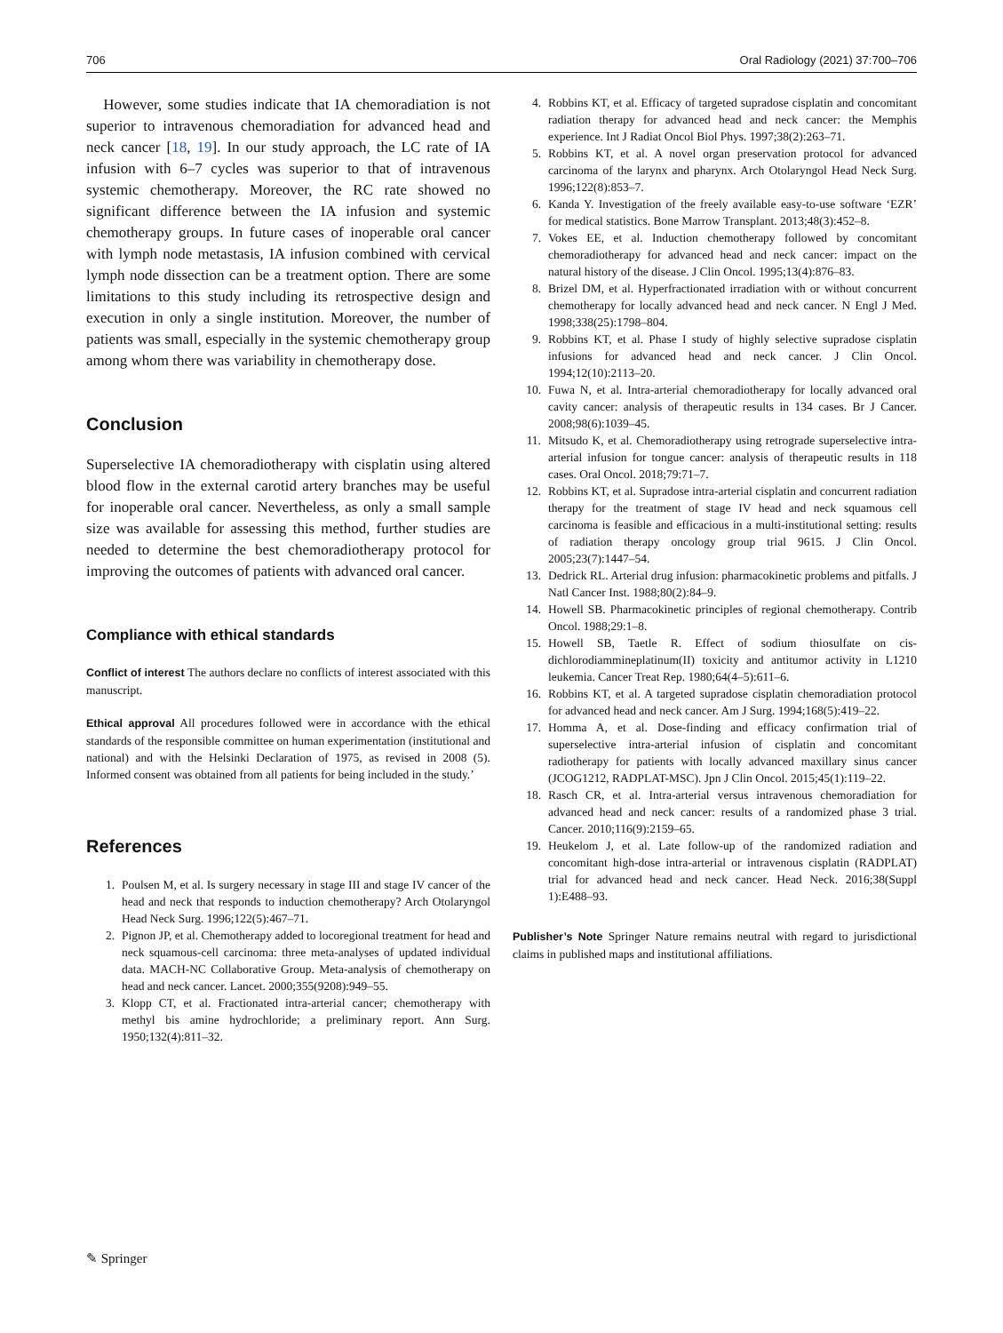706 Oral Radiology (2021) 37:700–706
However, some studies indicate that IA chemoradiation is not superior to intravenous chemoradiation for advanced head and neck cancer [18, 19]. In our study approach, the LC rate of IA infusion with 6–7 cycles was superior to that of intravenous systemic chemotherapy. Moreover, the RC rate showed no significant difference between the IA infusion and systemic chemotherapy groups. In future cases of inoperable oral cancer with lymph node metastasis, IA infusion combined with cervical lymph node dissection can be a treatment option. There are some limitations to this study including its retrospective design and execution in only a single institution. Moreover, the number of patients was small, especially in the systemic chemotherapy group among whom there was variability in chemotherapy dose.
Conclusion
Superselective IA chemoradiotherapy with cisplatin using altered blood flow in the external carotid artery branches may be useful for inoperable oral cancer. Nevertheless, as only a small sample size was available for assessing this method, further studies are needed to determine the best chemoradiotherapy protocol for improving the outcomes of patients with advanced oral cancer.
Compliance with ethical standards
Conflict of interest The authors declare no conflicts of interest associated with this manuscript.
Ethical approval All procedures followed were in accordance with the ethical standards of the responsible committee on human experimentation (institutional and national) and with the Helsinki Declaration of 1975, as revised in 2008 (5). Informed consent was obtained from all patients for being included in the study.’
References
1. Poulsen M, et al. Is surgery necessary in stage III and stage IV cancer of the head and neck that responds to induction chemotherapy? Arch Otolaryngol Head Neck Surg. 1996;122(5):467–71.
2. Pignon JP, et al. Chemotherapy added to locoregional treatment for head and neck squamous-cell carcinoma: three meta-analyses of updated individual data. MACH-NC Collaborative Group. Meta-analysis of chemotherapy on head and neck cancer. Lancet. 2000;355(9208):949–55.
3. Klopp CT, et al. Fractionated intra-arterial cancer; chemotherapy with methyl bis amine hydrochloride; a preliminary report. Ann Surg. 1950;132(4):811–32.
4. Robbins KT, et al. Efficacy of targeted supradose cisplatin and concomitant radiation therapy for advanced head and neck cancer: the Memphis experience. Int J Radiat Oncol Biol Phys. 1997;38(2):263–71.
5. Robbins KT, et al. A novel organ preservation protocol for advanced carcinoma of the larynx and pharynx. Arch Otolaryngol Head Neck Surg. 1996;122(8):853–7.
6. Kanda Y. Investigation of the freely available easy-to-use software ‘EZR’ for medical statistics. Bone Marrow Transplant. 2013;48(3):452–8.
7. Vokes EE, et al. Induction chemotherapy followed by concomitant chemoradiotherapy for advanced head and neck cancer: impact on the natural history of the disease. J Clin Oncol. 1995;13(4):876–83.
8. Brizel DM, et al. Hyperfractionated irradiation with or without concurrent chemotherapy for locally advanced head and neck cancer. N Engl J Med. 1998;338(25):1798–804.
9. Robbins KT, et al. Phase I study of highly selective supradose cisplatin infusions for advanced head and neck cancer. J Clin Oncol. 1994;12(10):2113–20.
10. Fuwa N, et al. Intra-arterial chemoradiotherapy for locally advanced oral cavity cancer: analysis of therapeutic results in 134 cases. Br J Cancer. 2008;98(6):1039–45.
11. Mitsudo K, et al. Chemoradiotherapy using retrograde superselective intra-arterial infusion for tongue cancer: analysis of therapeutic results in 118 cases. Oral Oncol. 2018;79:71–7.
12. Robbins KT, et al. Supradose intra-arterial cisplatin and concurrent radiation therapy for the treatment of stage IV head and neck squamous cell carcinoma is feasible and efficacious in a multi-institutional setting: results of radiation therapy oncology group trial 9615. J Clin Oncol. 2005;23(7):1447–54.
13. Dedrick RL. Arterial drug infusion: pharmacokinetic problems and pitfalls. J Natl Cancer Inst. 1988;80(2):84–9.
14. Howell SB. Pharmacokinetic principles of regional chemotherapy. Contrib Oncol. 1988;29:1–8.
15. Howell SB, Taetle R. Effect of sodium thiosulfate on cis-dichlorodiammineplatinum(II) toxicity and antitumor activity in L1210 leukemia. Cancer Treat Rep. 1980;64(4–5):611–6.
16. Robbins KT, et al. A targeted supradose cisplatin chemoradiation protocol for advanced head and neck cancer. Am J Surg. 1994;168(5):419–22.
17. Homma A, et al. Dose-finding and efficacy confirmation trial of superselective intra-arterial infusion of cisplatin and concomitant radiotherapy for patients with locally advanced maxillary sinus cancer (JCOG1212, RADPLAT-MSC). Jpn J Clin Oncol. 2015;45(1):119–22.
18. Rasch CR, et al. Intra-arterial versus intravenous chemoradiation for advanced head and neck cancer: results of a randomized phase 3 trial. Cancer. 2010;116(9):2159–65.
19. Heukelom J, et al. Late follow-up of the randomized radiation and concomitant high-dose intra-arterial or intravenous cisplatin (RADPLAT) trial for advanced head and neck cancer. Head Neck. 2016;38(Suppl 1):E488–93.
Publisher’s Note Springer Nature remains neutral with regard to jurisdictional claims in published maps and institutional affiliations.
✎ Springer